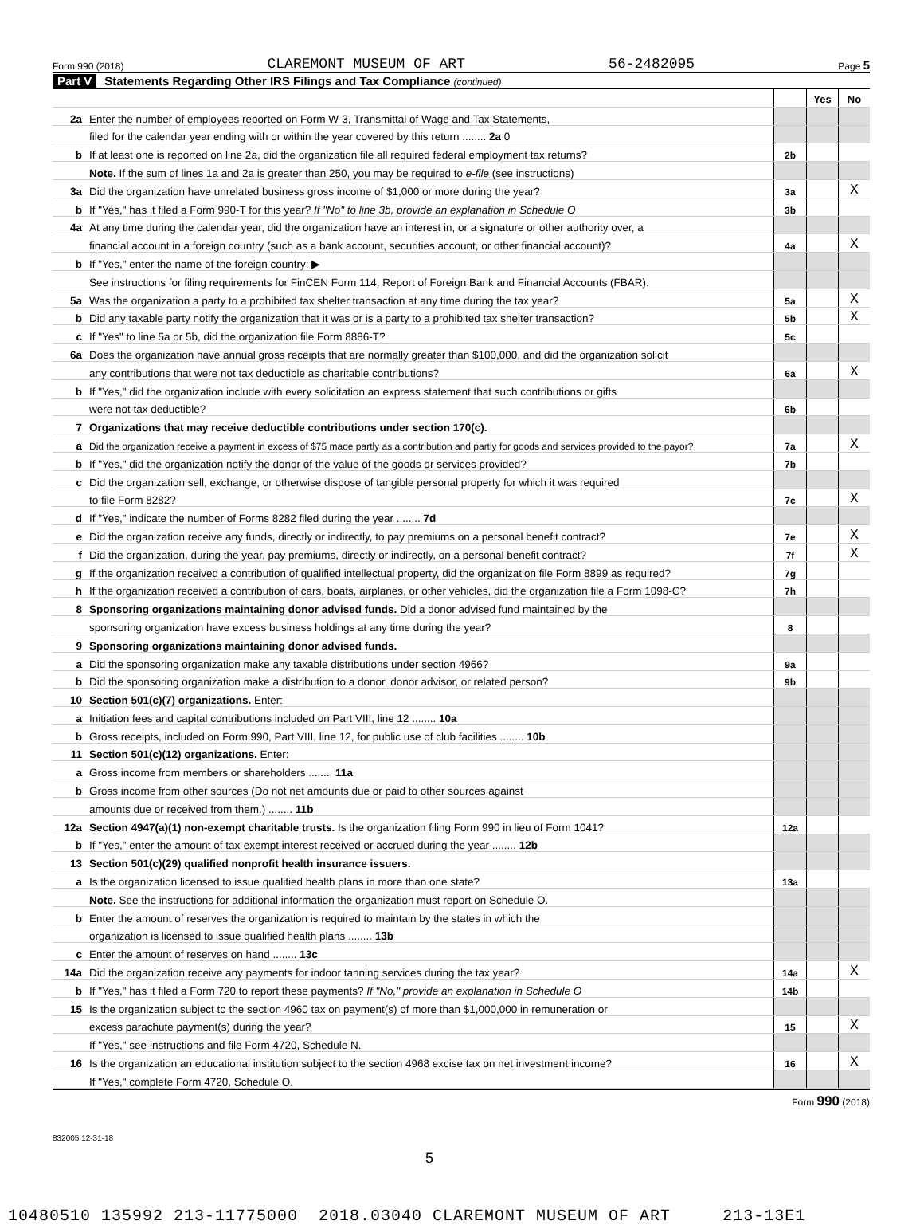Form 990 (2018) CLAREMONT MUSEUM OF ART 56-2482095 Page 5
Part V Statements Regarding Other IRS Filings and Tax Compliance (continued)
| | | | Yes | No |
| 2a | Enter the number of employees reported on Form W-3, Transmittal of Wage and Tax Statements, | | | |
| | filed for the calendar year ending with or within the year covered by this return ........ 2a 0 | | | |
| b | If at least one is reported on line 2a, did the organization file all required federal employment tax returns? | 2b | | |
| | Note. If the sum of lines 1a and 2a is greater than 250, you may be required to e-file (see instructions) | | | |
| 3a | Did the organization have unrelated business gross income of $1,000 or more during the year? | 3a | | X |
| b | If "Yes," has it filed a Form 990-T for this year? If "No" to line 3b, provide an explanation in Schedule O | 3b | | |
| 4a | At any time during the calendar year, did the organization have an interest in, or a signature or other authority over, a | | | |
| | financial account in a foreign country (such as a bank account, securities account, or other financial account)? | 4a | | X |
| b | If "Yes," enter the name of the foreign country: ▶ | | | |
| | See instructions for filing requirements for FinCEN Form 114, Report of Foreign Bank and Financial Accounts (FBAR). | | | |
| 5a | Was the organization a party to a prohibited tax shelter transaction at any time during the tax year? | 5a | | X |
| b | Did any taxable party notify the organization that it was or is a party to a prohibited tax shelter transaction? | 5b | | X |
| c | If "Yes" to line 5a or 5b, did the organization file Form 8886-T? | 5c | | |
| 6a | Does the organization have annual gross receipts that are normally greater than $100,000, and did the organization solicit | | | |
| | any contributions that were not tax deductible as charitable contributions? | 6a | | X |
| b | If "Yes," did the organization include with every solicitation an express statement that such contributions or gifts | | | |
| | were not tax deductible? | 6b | | |
| 7 | Organizations that may receive deductible contributions under section 170(c). | | | |
| a | Did the organization receive a payment in excess of $75 made partly as a contribution and partly for goods and services provided to the payor? | 7a | | X |
| b | If "Yes," did the organization notify the donor of the value of the goods or services provided? | 7b | | |
| c | Did the organization sell, exchange, or otherwise dispose of tangible personal property for which it was required | | | |
| | to file Form 8282? | 7c | | X |
| d | If "Yes," indicate the number of Forms 8282 filed during the year ........ 7d | | | |
| e | Did the organization receive any funds, directly or indirectly, to pay premiums on a personal benefit contract? | 7e | | X |
| f | Did the organization, during the year, pay premiums, directly or indirectly, on a personal benefit contract? | 7f | | X |
| g | If the organization received a contribution of qualified intellectual property, did the organization file Form 8899 as required? | 7g | | |
| h | If the organization received a contribution of cars, boats, airplanes, or other vehicles, did the organization file a Form 1098-C? | 7h | | |
| 8 | Sponsoring organizations maintaining donor advised funds. Did a donor advised fund maintained by the | | | |
| | sponsoring organization have excess business holdings at any time during the year? | 8 | | |
| 9 | Sponsoring organizations maintaining donor advised funds. | | | |
| a | Did the sponsoring organization make any taxable distributions under section 4966? | 9a | | |
| b | Did the sponsoring organization make a distribution to a donor, donor advisor, or related person? | 9b | | |
| 10 | Section 501(c)(7) organizations. Enter: | | | |
| a | Initiation fees and capital contributions included on Part VIII, line 12 ........ 10a | | | |
| b | Gross receipts, included on Form 990, Part VIII, line 12, for public use of club facilities ........ 10b | | | |
| 11 | Section 501(c)(12) organizations. Enter: | | | |
| a | Gross income from members or shareholders ........ 11a | | | |
| b | Gross income from other sources (Do not net amounts due or paid to other sources against | | | |
| | amounts due or received from them.) ........ 11b | | | |
| 12a | Section 4947(a)(1) non-exempt charitable trusts. Is the organization filing Form 990 in lieu of Form 1041? | 12a | | |
| b | If "Yes," enter the amount of tax-exempt interest received or accrued during the year ........ 12b | | | |
| 13 | Section 501(c)(29) qualified nonprofit health insurance issuers. | | | |
| a | Is the organization licensed to issue qualified health plans in more than one state? | 13a | | |
| | Note. See the instructions for additional information the organization must report on Schedule O. | | | |
| b | Enter the amount of reserves the organization is required to maintain by the states in which the | | | |
| | organization is licensed to issue qualified health plans ........ 13b | | | |
| c | Enter the amount of reserves on hand ........ 13c | | | |
| 14a | Did the organization receive any payments for indoor tanning services during the tax year? | 14a | | X |
| b | If "Yes," has it filed a Form 720 to report these payments? If "No," provide an explanation in Schedule O | 14b | | |
| 15 | Is the organization subject to the section 4960 tax on payment(s) of more than $1,000,000 in remuneration or | | | |
| | excess parachute payment(s) during the year? | 15 | | X |
| | If "Yes," see instructions and file Form 4720, Schedule N. | | | |
| 16 | Is the organization an educational institution subject to the section 4968 excise tax on net investment income? | 16 | | X |
| | If "Yes," complete Form 4720, Schedule O. | | | |
Form 990 (2018)
832005 12-31-18
5
10480510 135992 213-11775000 2018.03040 CLAREMONT MUSEUM OF ART 213-13E1